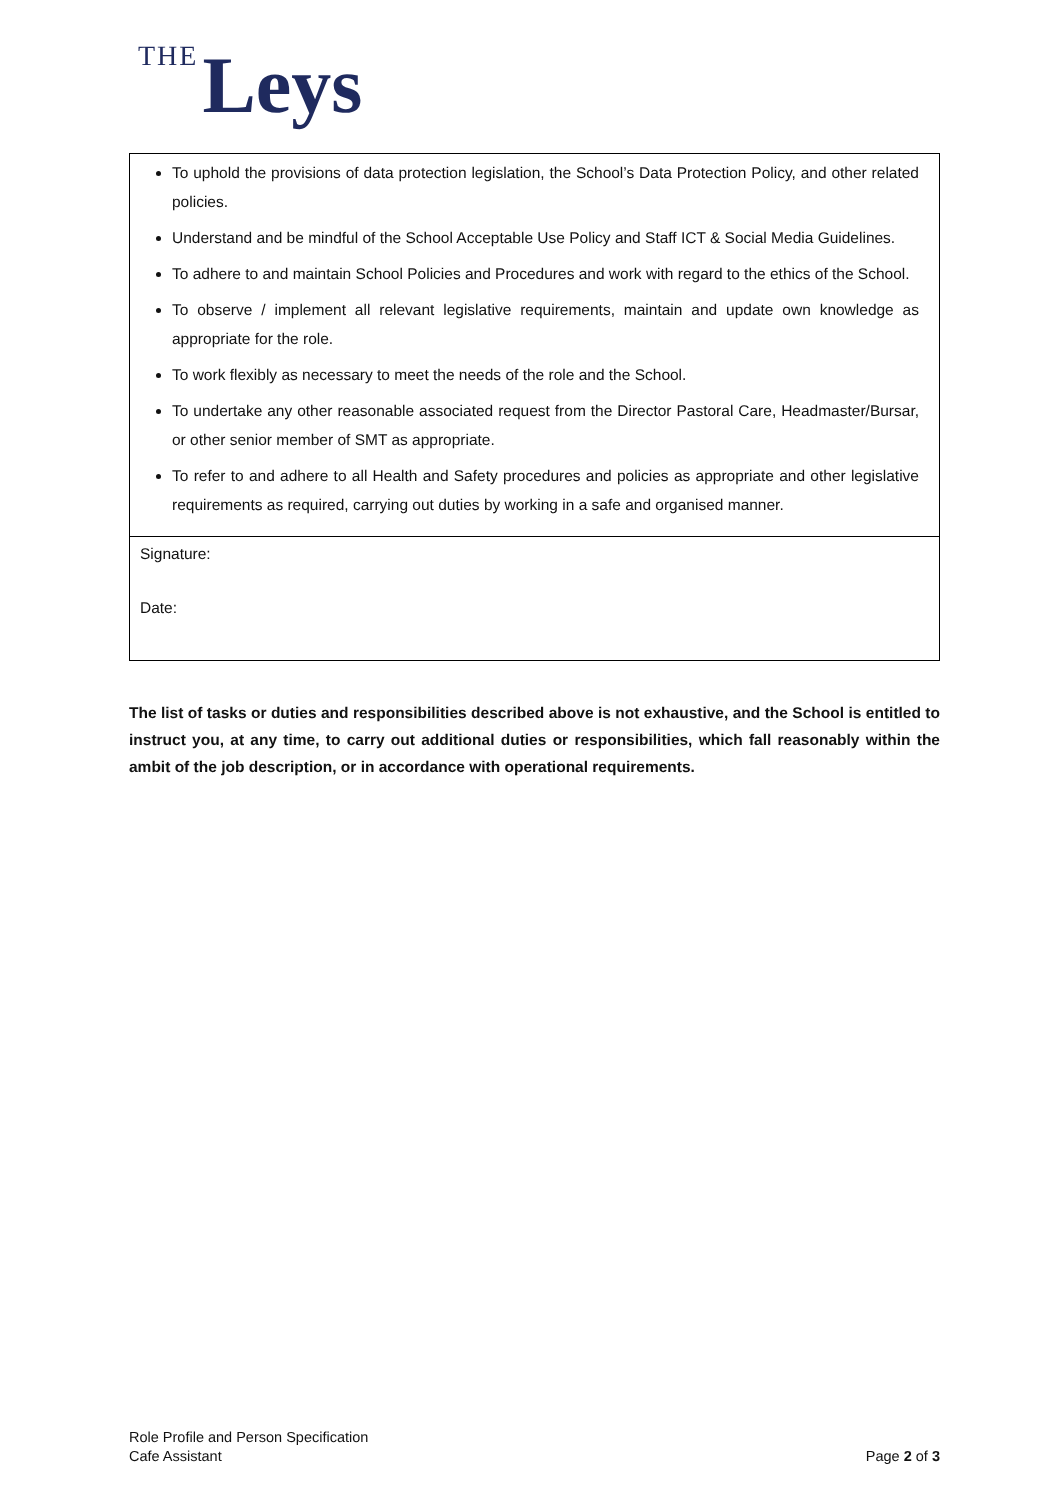THE Leys
| To uphold the provisions of data protection legislation, the School’s Data Protection Policy, and other related policies. Understand and be mindful of the School Acceptable Use Policy and Staff ICT & Social Media Guidelines. To adhere to and maintain School Policies and Procedures and work with regard to the ethics of the School. To observe / implement all relevant legislative requirements, maintain and update own knowledge as appropriate for the role. To work flexibly as necessary to meet the needs of the role and the School. To undertake any other reasonable associated request from the Director Pastoral Care, Headmaster/Bursar, or other senior member of SMT as appropriate. To refer to and adhere to all Health and Safety procedures and policies as appropriate and other legislative requirements as required, carrying out duties by working in a safe and organised manner. |
| Signature: Date: |
The list of tasks or duties and responsibilities described above is not exhaustive, and the School is entitled to instruct you, at any time, to carry out additional duties or responsibilities, which fall reasonably within the ambit of the job description, or in accordance with operational requirements.
Role Profile and Person Specification
Cafe Assistant
Page 2 of 3